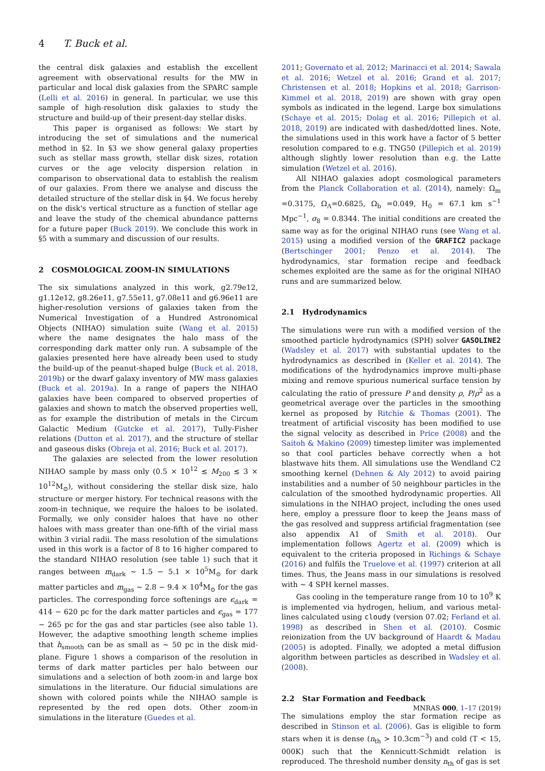4 T. Buck et al.
the central disk galaxies and establish the excellent agreement with observational results for the MW in particular and local disk galaxies from the SPARC sample (Lelli et al. 2016) in general. In particular, we use this sample of high-resolution disk galaxies to study the structure and build-up of their present-day stellar disks.
This paper is organised as follows: We start by introducing the set of simulations and the numerical method in §2. In §3 we show general galaxy properties such as stellar mass growth, stellar disk sizes, rotation curves or the age velocity dispersion relation in comparison to observational data to establish the realism of our galaxies. From there we analyse and discuss the detailed structure of the stellar disk in §4. We focus hereby on the disk's vertical structure as a function of stellar age and leave the study of the chemical abundance patterns for a future paper (Buck 2019). We conclude this work in §5 with a summary and discussion of our results.
2 COSMOLOGICAL ZOOM-IN SIMULATIONS
The six simulations analyzed in this work, g2.79e12, g1.12e12, g8.26e11, g7.55e11, g7.08e11 and g6.96e11 are higher-resolution versions of galaxies taken from the Numerical Investigation of a Hundred Astronomical Objects (NIHAO) simulation suite (Wang et al. 2015) where the name designates the halo mass of the corresponding dark matter only run. A subsample of the galaxies presented here have already been used to study the build-up of the peanut-shaped bulge (Buck et al. 2018, 2019b) or the dwarf galaxy inventory of MW mass galaxies (Buck et al. 2019a). In a range of papers the NIHAO galaxies have been compared to observed properties of galaxies and shown to match the observed properties well, as for example the distribution of metals in the Circum Galactic Medium (Gutcke et al. 2017), Tully-Fisher relations (Dutton et al. 2017), and the structure of stellar and gaseous disks (Obreja et al. 2016; Buck et al. 2017).
The galaxies are selected from the lower resolution NIHAO sample by mass only (0.5 × 10<sup>12</sup> ≲ M<sub>200</sub> ≲ 3 × 10<sup>12</sup>M<sub>⊙</sub>), without considering the stellar disk size, halo structure or merger history. For technical reasons with the zoom-in technique, we require the haloes to be isolated. Formally, we only consider haloes that have no other haloes with mass greater than one-fifth of the virial mass within 3 virial radii. The mass resolution of the simulations used in this work is a factor of 8 to 16 higher compared to the standard NIHAO resolution (see table 1) such that it ranges between m<sub>dark</sub> ∼ 1.5 − 5.1 × 10<sup>5</sup>M<sub>⊙</sub> for dark matter particles and m<sub>gas</sub> ∼ 2.8 − 9.4 × 10<sup>4</sup>M<sub>⊙</sub> for the gas particles. The corresponding force softenings are ϵ<sub>dark</sub> = 414 − 620 pc for the dark matter particles and ϵ<sub>gas</sub> = 177 − 265 pc for the gas and star particles (see also table 1). However, the adaptive smoothing length scheme implies that h<sub>smooth</sub> can be as small as ∼ 50 pc in the disk mid-plane. Figure 1 shows a comparison of the resolution in terms of dark matter particles per halo between our simulations and a selection of both zoom-in and large box simulations in the literature. Our fiducial simulations are shown with colored points while the NIHAO sample is represented by the red open dots. Other zoom-in simulations in the literature (Guedes et al.
2011; Governato et al. 2012; Marinacci et al. 2014; Sawala et al. 2016; Wetzel et al. 2016; Grand et al. 2017; Christensen et al. 2018; Hopkins et al. 2018; Garrison-Kimmel et al. 2018, 2019) are shown with gray open symbols as indicated in the legend. Large box simulations (Schaye et al. 2015; Dolag et al. 2016; Pillepich et al. 2018, 2019) are indicated with dashed/dotted lines. Note, the simulations used in this work have a factor of 5 better resolution compared to e.g. TNG50 (Pillepich et al. 2019) although slightly lower resolution than e.g. the Latte simulation (Wetzel et al. 2016).
All NIHAO galaxies adopt cosmological parameters from the Planck Collaboration et al. (2014), namely: Ω<sub>m</sub> =0.3175, Ω<sub>Λ</sub>=0.6825, Ω<sub>b</sub> =0.049, H<sub>0</sub> = 67.1 km s<sup>−1</sup> Mpc<sup>−1</sup>, σ<sub>8</sub> = 0.8344. The initial conditions are created the same way as for the original NIHAO runs (see Wang et al. 2015) using a modified version of the GRAFIC2 package (Bertschinger 2001; Penzo et al. 2014). The hydrodynamics, star formation recipe and feedback schemes exploited are the same as for the original NIHAO runs and are summarized below.
2.1 Hydrodynamics
The simulations were run with a modified version of the smoothed particle hydrodynamics (SPH) solver GASOLINE2 (Wadsley et al. 2017) with substantial updates to the hydrodynamics as described in (Keller et al. 2014). The modifications of the hydrodynamics improve multi-phase mixing and remove spurious numerical surface tension by calculating the ratio of pressure P and density ρ, P/ρ<sup>2</sup> as a geometrical average over the particles in the smoothing kernel as proposed by Ritchie & Thomas (2001). The treatment of artificial viscosity has been modified to use the signal velocity as described in Price (2008) and the Saitoh & Makino (2009) timestep limiter was implemented so that cool particles behave correctly when a hot blastwave hits them. All simulations use the Wendland C2 smoothing kernel (Dehnen & Aly 2012) to avoid pairing instabilities and a number of 50 neighbour particles in the calculation of the smoothed hydrodynamic properties. All simulations in the NIHAO project, including the ones used here, employ a pressure floor to keep the Jeans mass of the gas resolved and suppress artificial fragmentation (see also appendix A1 of Smith et al. 2018). Our implementation follows Agertz et al. (2009) which is equivalent to the criteria proposed in Richings & Schaye (2016) and fulfils the Truelove et al. (1997) criterion at all times. Thus, the Jeans mass in our simulations is resolved with ∼ 4 SPH kernel masses.
Gas cooling in the temperature range from 10 to 10<sup>9</sup> K is implemented via hydrogen, helium, and various metal-lines calculated using cloudy (version 07.02; Ferland et al. 1998) as described in Shen et al. (2010). Cosmic reionization from the UV background of Haardt & Madau (2005) is adopted. Finally, we adopted a metal diffusion algorithm between particles as described in Wadsley et al. (2008).
2.2 Star Formation and Feedback
The simulations employ the star formation recipe as described in Stinson et al. (2006). Gas is eligible to form stars when it is dense (n<sub>th</sub> > 10.3cm<sup>−3</sup>) and cold (T < 15, 000K) such that the Kennicutt-Schmidt relation is reproduced. The threshold number density n<sub>th</sub> of gas is set
MNRAS 000, 1–17 (2019)